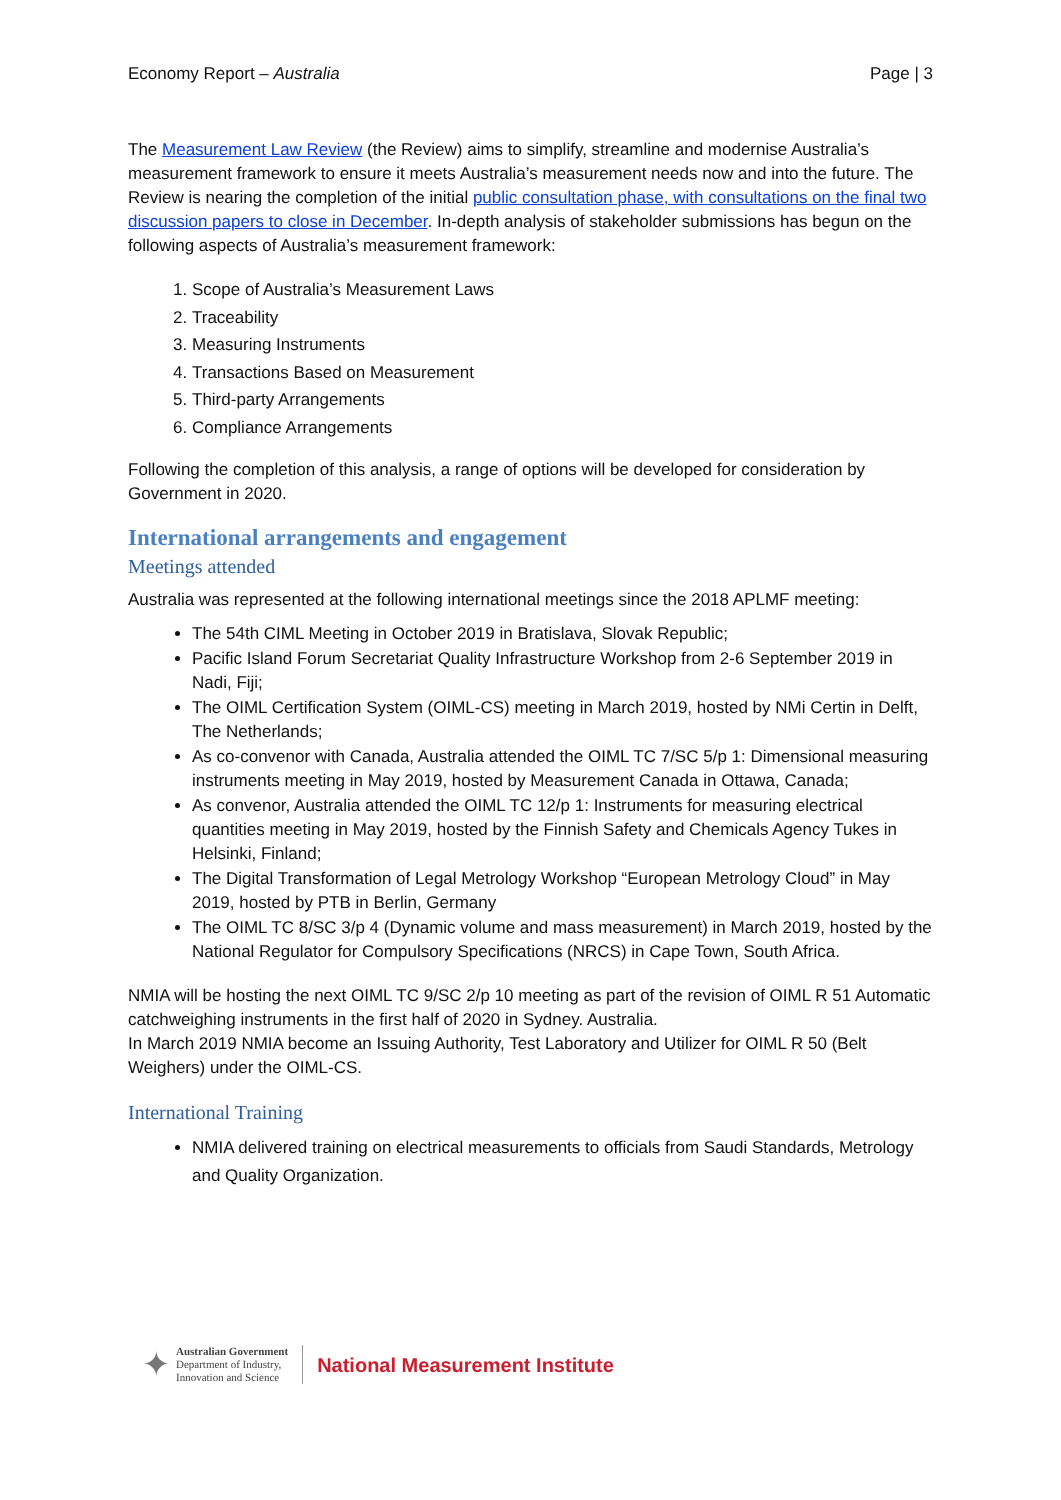Economy Report – Australia Page | 3
The Measurement Law Review (the Review) aims to simplify, streamline and modernise Australia’s measurement framework to ensure it meets Australia’s measurement needs now and into the future. The Review is nearing the completion of the initial public consultation phase, with consultations on the final two discussion papers to close in December. In-depth analysis of stakeholder submissions has begun on the following aspects of Australia’s measurement framework:
1. Scope of Australia’s Measurement Laws
2. Traceability
3. Measuring Instruments
4. Transactions Based on Measurement
5. Third-party Arrangements
6. Compliance Arrangements
Following the completion of this analysis, a range of options will be developed for consideration by Government in 2020.
International arrangements and engagement
Meetings attended
Australia was represented at the following international meetings since the 2018 APLMF meeting:
The 54th CIML Meeting in October 2019 in Bratislava, Slovak Republic;
Pacific Island Forum Secretariat Quality Infrastructure Workshop from 2-6 September 2019 in Nadi, Fiji;
The OIML Certification System (OIML-CS) meeting in March 2019, hosted by NMi Certin in Delft, The Netherlands;
As co-convenor with Canada, Australia attended the OIML TC 7/SC 5/p 1: Dimensional measuring instruments meeting in May 2019, hosted by Measurement Canada in Ottawa, Canada;
As convenor, Australia attended the OIML TC 12/p 1: Instruments for measuring electrical quantities meeting in May 2019, hosted by the Finnish Safety and Chemicals Agency Tukes in Helsinki, Finland;
The Digital Transformation of Legal Metrology Workshop “European Metrology Cloud” in May 2019, hosted by PTB in Berlin, Germany
The OIML TC 8/SC 3/p 4 (Dynamic volume and mass measurement) in March 2019, hosted by the National Regulator for Compulsory Specifications (NRCS) in Cape Town, South Africa.
NMIA will be hosting the next OIML TC 9/SC 2/p 10 meeting as part of the revision of OIML R 51 Automatic catchweighing instruments in the first half of 2020 in Sydney. Australia.
In March 2019 NMIA become an Issuing Authority, Test Laboratory and Utilizer for OIML R 50 (Belt Weighers) under the OIML-CS.
International Training
NMIA delivered training on electrical measurements to officials from Saudi Standards, Metrology and Quality Organization.
✦
Australian Government
Department of Industry,
Innovation and Science
National Measurement Institute